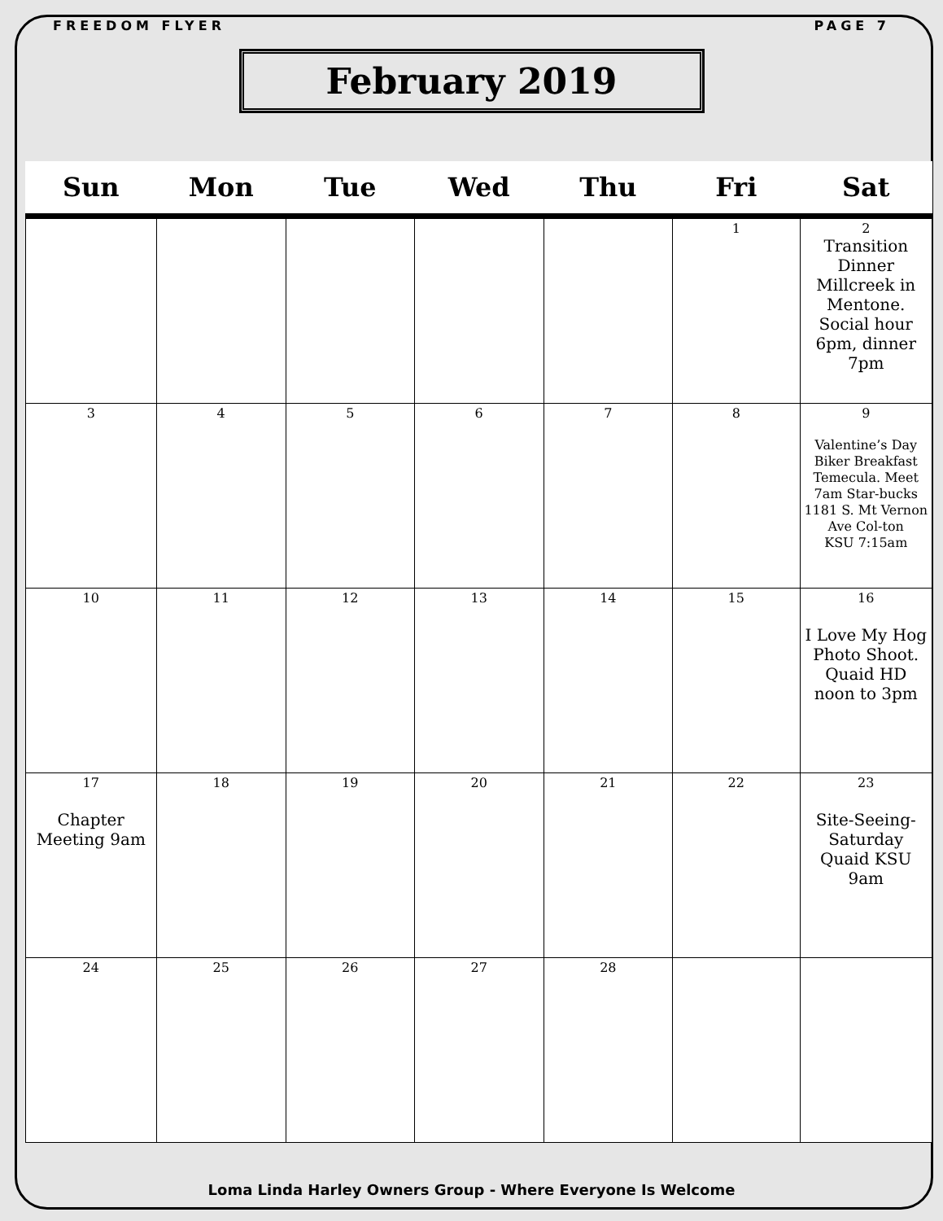FREEDOM FLYER PAGE 7
February 2019
| Sun | Mon | Tue | Wed | Thu | Fri | Sat |
| --- | --- | --- | --- | --- | --- | --- |
| | | | | | 1 | 2 Transition Dinner Millcreek in Mentone. Social hour 6pm, dinner 7pm |
| 3 | 4 | 5 | 6 | 7 | 8 | 9 Valentine’s Day Biker Breakfast Temecula. Meet 7am Star-bucks 1181 S. Mt Vernon Ave Col-ton KSU 7:15am |
| 10 | 11 | 12 | 13 | 14 | 15 | 16 I Love My Hog Photo Shoot. Quaid HD noon to 3pm |
| 17 Chapter Meeting 9am | 18 | 19 | 20 | 21 | 22 | 23 Site-Seeing-Saturday Quaid KSU 9am |
| 24 | 25 | 26 | 27 | 28 | | |
Loma Linda Harley Owners Group - Where Everyone Is Welcome